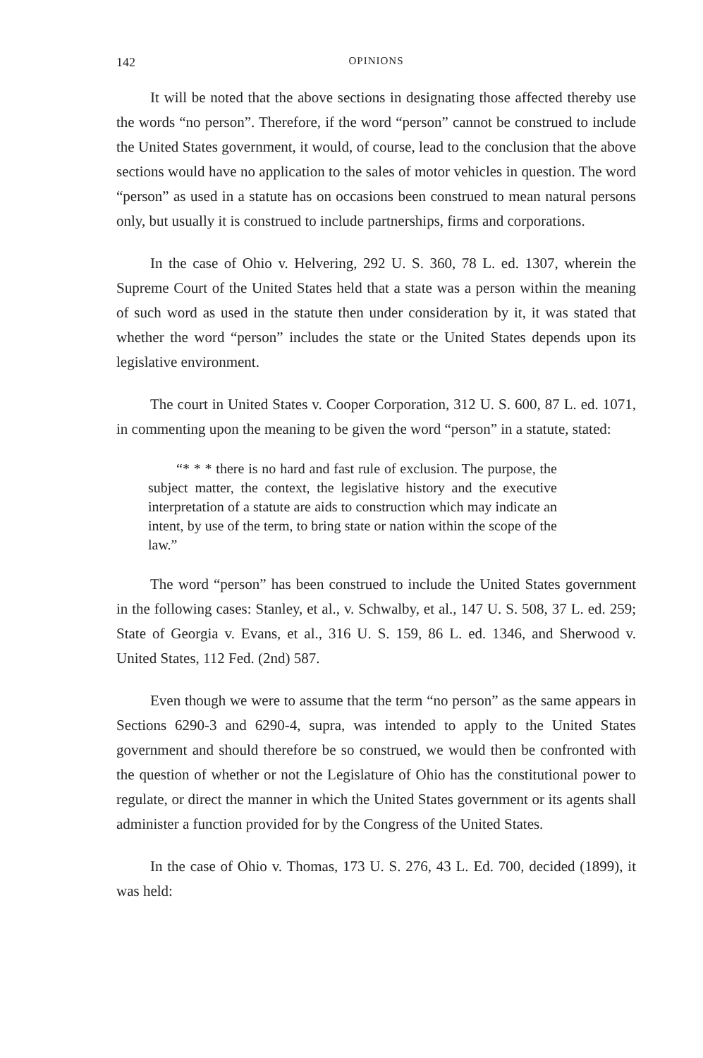142 OPINIONS
It will be noted that the above sections in designating those affected thereby use the words “no person”. Therefore, if the word “person” cannot be construed to include the United States government, it would, of course, lead to the conclusion that the above sections would have no application to the sales of motor vehicles in question. The word “person” as used in a statute has on occasions been construed to mean natural persons only, but usually it is construed to include partnerships, firms and corporations.
In the case of Ohio v. Helvering, 292 U. S. 360, 78 L. ed. 1307, wherein the Supreme Court of the United States held that a state was a person within the meaning of such word as used in the statute then under consideration by it, it was stated that whether the word “person” includes the state or the United States depends upon its legislative environment.
The court in United States v. Cooper Corporation, 312 U. S. 600, 87 L. ed. 1071, in commenting upon the meaning to be given the word “person” in a statute, stated:
“* * * there is no hard and fast rule of exclusion. The purpose, the subject matter, the context, the legislative history and the executive interpretation of a statute are aids to construction which may indicate an intent, by use of the term, to bring state or nation within the scope of the law.”
The word “person” has been construed to include the United States government in the following cases: Stanley, et al., v. Schwalby, et al., 147 U. S. 508, 37 L. ed. 259; State of Georgia v. Evans, et al., 316 U. S. 159, 86 L. ed. 1346, and Sherwood v. United States, 112 Fed. (2nd) 587.
Even though we were to assume that the term “no person” as the same appears in Sections 6290-3 and 6290-4, supra, was intended to apply to the United States government and should therefore be so construed, we would then be confronted with the question of whether or not the Legislature of Ohio has the constitutional power to regulate, or direct the manner in which the United States government or its agents shall administer a function provided for by the Congress of the United States.
In the case of Ohio v. Thomas, 173 U. S. 276, 43 L. Ed. 700, decided (1899), it was held: